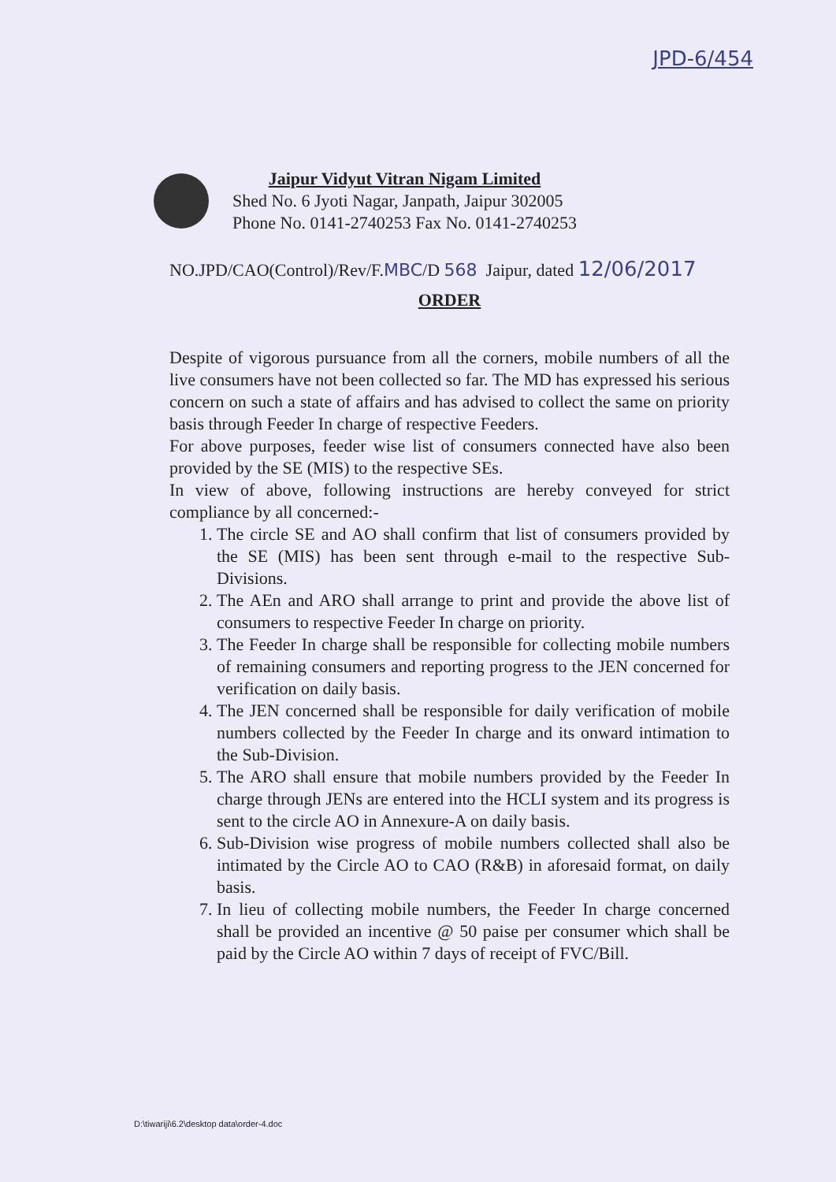JPD-6/454
Jaipur Vidyut Vitran Nigam Limited
Shed No. 6 Jyoti Nagar, Janpath, Jaipur 302005
Phone No. 0141-2740253 Fax No. 0141-2740253
NO.JPD/CAO(Control)/Rev/F.MBC/D 568 Jaipur, dated 12/06/2017
ORDER
Despite of vigorous pursuance from all the corners, mobile numbers of all the live consumers have not been collected so far. The MD has expressed his serious concern on such a state of affairs and has advised to collect the same on priority basis through Feeder In charge of respective Feeders.
For above purposes, feeder wise list of consumers connected have also been provided by the SE (MIS) to the respective SEs.
In view of above, following instructions are hereby conveyed for strict compliance by all concerned:-
1. The circle SE and AO shall confirm that list of consumers provided by the SE (MIS) has been sent through e-mail to the respective Sub-Divisions.
2. The AEn and ARO shall arrange to print and provide the above list of consumers to respective Feeder In charge on priority.
3. The Feeder In charge shall be responsible for collecting mobile numbers of remaining consumers and reporting progress to the JEN concerned for verification on daily basis.
4. The JEN concerned shall be responsible for daily verification of mobile numbers collected by the Feeder In charge and its onward intimation to the Sub-Division.
5. The ARO shall ensure that mobile numbers provided by the Feeder In charge through JENs are entered into the HCLI system and its progress is sent to the circle AO in Annexure-A on daily basis.
6. Sub-Division wise progress of mobile numbers collected shall also be intimated by the Circle AO to CAO (R&B) in aforesaid format, on daily basis.
7. In lieu of collecting mobile numbers, the Feeder In charge concerned shall be provided an incentive @ 50 paise per consumer which shall be paid by the Circle AO within 7 days of receipt of FVC/Bill.
D:\tiwariji\6.2\desktop data\order-4.doc